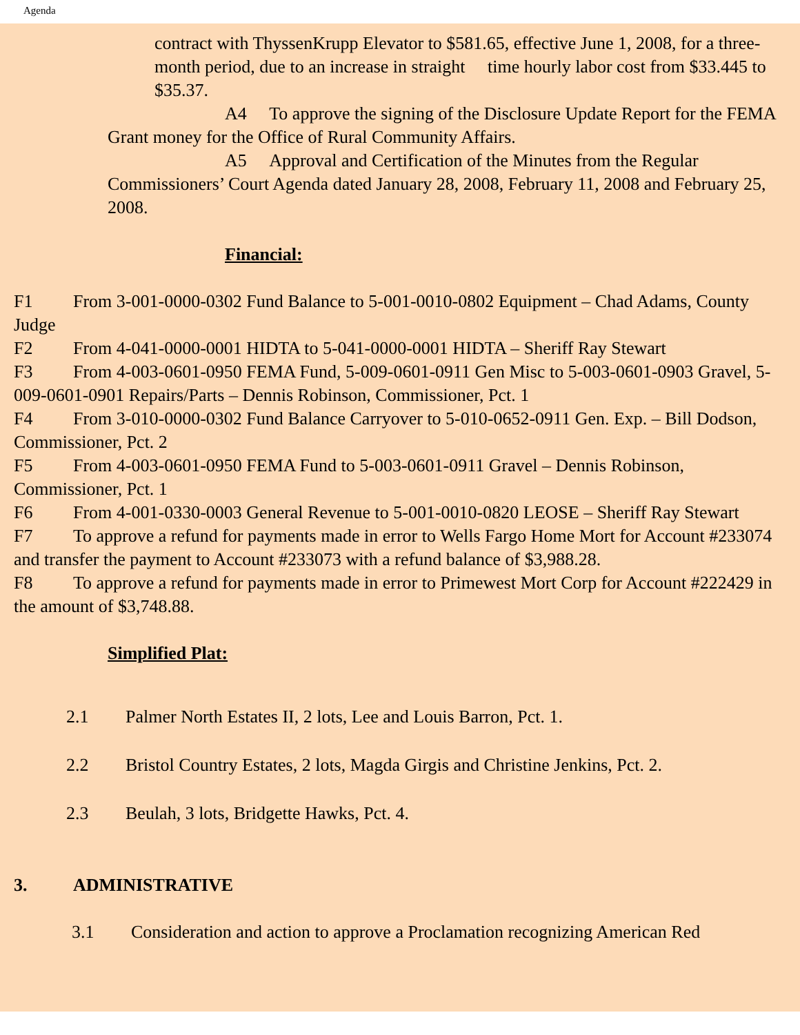Agenda
contract with ThyssenKrupp Elevator to $581.65, effective June 1, 2008, for a three-month period, due to an increase in straight time hourly labor cost from $33.445 to $35.37.
A4 To approve the signing of the Disclosure Update Report for the FEMA Grant money for the Office of Rural Community Affairs.
A5 Approval and Certification of the Minutes from the Regular Commissioners’ Court Agenda dated January 28, 2008, February 11, 2008 and February 25, 2008.
Financial:
F1 From 3-001-0000-0302 Fund Balance to 5-001-0010-0802 Equipment – Chad Adams, County Judge
F2 From 4-041-0000-0001 HIDTA to 5-041-0000-0001 HIDTA – Sheriff Ray Stewart
F3 From 4-003-0601-0950 FEMA Fund, 5-009-0601-0911 Gen Misc to 5-003-0601-0903 Gravel, 5-009-0601-0901 Repairs/Parts – Dennis Robinson, Commissioner, Pct. 1
F4 From 3-010-0000-0302 Fund Balance Carryover to 5-010-0652-0911 Gen. Exp. – Bill Dodson, Commissioner, Pct. 2
F5 From 4-003-0601-0950 FEMA Fund to 5-003-0601-0911 Gravel – Dennis Robinson, Commissioner, Pct. 1
F6 From 4-001-0330-0003 General Revenue to 5-001-0010-0820 LEOSE – Sheriff Ray Stewart
F7 To approve a refund for payments made in error to Wells Fargo Home Mort for Account #233074 and transfer the payment to Account #233073 with a refund balance of $3,988.28.
F8 To approve a refund for payments made in error to Primewest Mort Corp for Account #222429 in the amount of $3,748.88.
Simplified Plat:
2.1 Palmer North Estates II, 2 lots, Lee and Louis Barron, Pct. 1.
2.2 Bristol Country Estates, 2 lots, Magda Girgis and Christine Jenkins, Pct. 2.
2.3 Beulah, 3 lots, Bridgette Hawks, Pct. 4.
3. ADMINISTRATIVE
3.1 Consideration and action to approve a Proclamation recognizing American Red